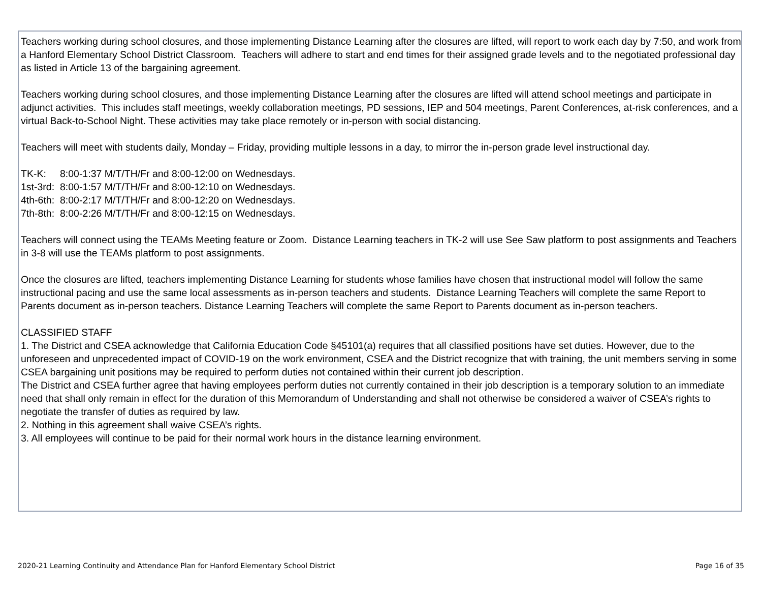Teachers working during school closures, and those implementing Distance Learning after the closures are lifted, will report to work each day by 7:50, and work from a Hanford Elementary School District Classroom. Teachers will adhere to start and end times for their assigned grade levels and to the negotiated professional day as listed in Article 13 of the bargaining agreement.
Teachers working during school closures, and those implementing Distance Learning after the closures are lifted will attend school meetings and participate in adjunct activities. This includes staff meetings, weekly collaboration meetings, PD sessions, IEP and 504 meetings, Parent Conferences, at-risk conferences, and a virtual Back-to-School Night. These activities may take place remotely or in-person with social distancing.
Teachers will meet with students daily, Monday – Friday, providing multiple lessons in a day, to mirror the in-person grade level instructional day.
TK-K: 8:00-1:37 M/T/TH/Fr and 8:00-12:00 on Wednesdays.
1st-3rd: 8:00-1:57 M/T/TH/Fr and 8:00-12:10 on Wednesdays.
4th-6th: 8:00-2:17 M/T/TH/Fr and 8:00-12:20 on Wednesdays.
7th-8th: 8:00-2:26 M/T/TH/Fr and 8:00-12:15 on Wednesdays.
Teachers will connect using the TEAMs Meeting feature or Zoom. Distance Learning teachers in TK-2 will use See Saw platform to post assignments and Teachers in 3-8 will use the TEAMs platform to post assignments.
Once the closures are lifted, teachers implementing Distance Learning for students whose families have chosen that instructional model will follow the same instructional pacing and use the same local assessments as in-person teachers and students. Distance Learning Teachers will complete the same Report to Parents document as in-person teachers. Distance Learning Teachers will complete the same Report to Parents document as in-person teachers.
CLASSIFIED STAFF
1. The District and CSEA acknowledge that California Education Code §45101(a) requires that all classified positions have set duties. However, due to the unforeseen and unprecedented impact of COVID-19 on the work environment, CSEA and the District recognize that with training, the unit members serving in some CSEA bargaining unit positions may be required to perform duties not contained within their current job description.
The District and CSEA further agree that having employees perform duties not currently contained in their job description is a temporary solution to an immediate need that shall only remain in effect for the duration of this Memorandum of Understanding and shall not otherwise be considered a waiver of CSEA’s rights to negotiate the transfer of duties as required by law.
2. Nothing in this agreement shall waive CSEA’s rights.
3. All employees will continue to be paid for their normal work hours in the distance learning environment.
2020-21 Learning Continuity and Attendance Plan for Hanford Elementary School District Page 16 of 35